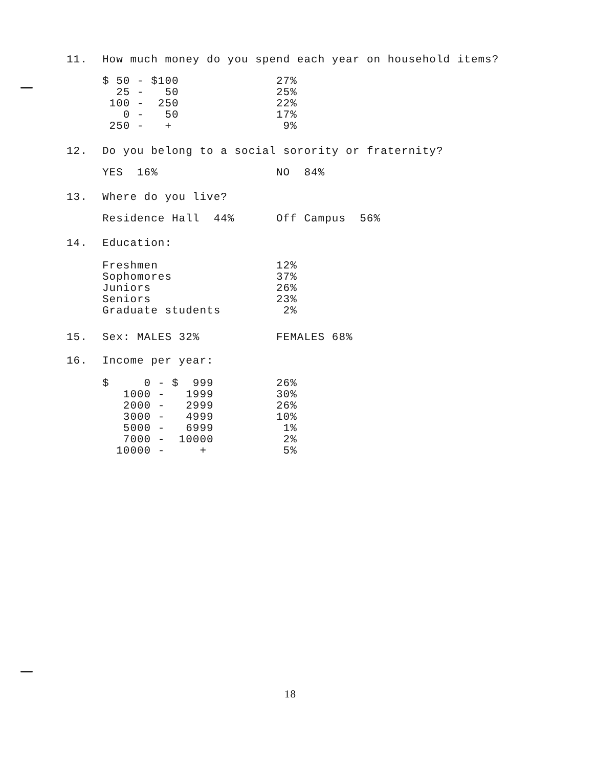11. How much money do you spend each year on household items?
| $ 50 - $100 | 27% |
| 25 - 50 | 25% |
| 100 - 250 | 22% |
| 0 - 50 | 17% |
| 250 - + | 9% |
12. Do you belong to a social sorority or fraternity?
| YES 16% | NO 84% |
13. Where do you live?
| Residence Hall 44% | Off Campus 56% |
14. Education:
| Freshmen | 12% |
| Sophomores | 37% |
| Juniors | 26% |
| Seniors | 23% |
| Graduate students | 2% |
15. Sex: MALES 32% FEMALES 68%
16. Income per year:
| $ 0 - $ 999 | 26% |
| 1000 - 1999 | 30% |
| 2000 - 2999 | 26% |
| 3000 - 4999 | 10% |
| 5000 - 6999 | 1% |
| 7000 - 10000 | 2% |
| 10000 - + | 5% |
18